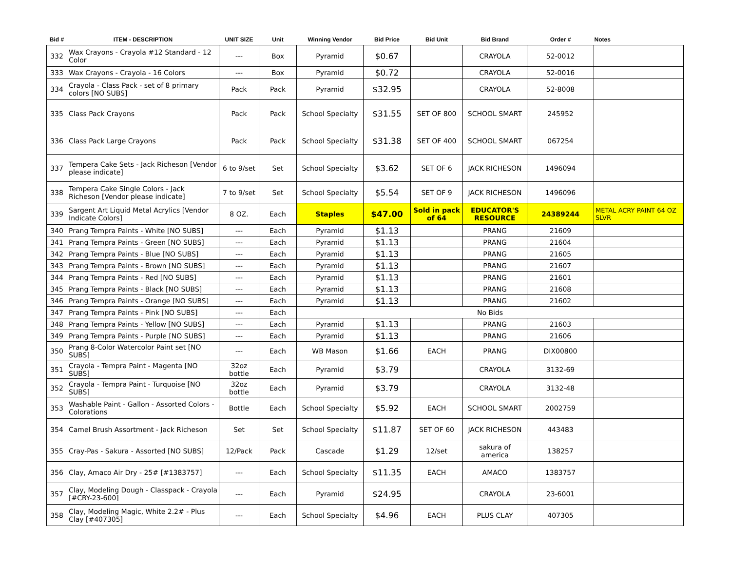| Bid # | ITEM - DESCRIPTION | UNIT SIZE | Unit | Winning Vendor | Bid Price | Bid Unit | Bid Brand | Order # | Notes |
| --- | --- | --- | --- | --- | --- | --- | --- | --- | --- |
| 332 | Wax Crayons - Crayola #12 Standard - 12 Color | --- | Box | Pyramid | $0.67 | | CRAYOLA | 52-0012 | |
| 333 | Wax Crayons - Crayola - 16 Colors | --- | Box | Pyramid | $0.72 | | CRAYOLA | 52-0016 | |
| 334 | Crayola - Class Pack - set of 8 primary colors [NO SUBS] | Pack | Pack | Pyramid | $32.95 | | CRAYOLA | 52-8008 | |
| 335 | Class Pack Crayons | Pack | Pack | School Specialty | $31.55 | SET OF 800 | SCHOOL SMART | 245952 | |
| 336 | Class Pack Large Crayons | Pack | Pack | School Specialty | $31.38 | SET OF 400 | SCHOOL SMART | 067254 | |
| 337 | Tempera Cake Sets - Jack Richeson [Vendor please indicate] | 6 to 9/set | Set | School Specialty | $3.62 | SET OF 6 | JACK RICHESON | 1496094 | |
| 338 | Tempera Cake Single Colors - Jack Richeson [Vendor please indicate] | 7 to 9/set | Set | School Specialty | $5.54 | SET OF 9 | JACK RICHESON | 1496096 | |
| 339 | Sargent Art Liquid Metal Acrylics [Vendor Indicate Colors] | 8 OZ. | Each | Staples | $47.00 | Sold in pack of 64 | EDUCATOR'S RESOURCE | 24389244 | METAL ACRY PAINT 64 OZ SLVR |
| 340 | Prang Tempra Paints - White [NO SUBS] | --- | Each | Pyramid | $1.13 | | PRANG | 21609 | |
| 341 | Prang Tempra Paints - Green [NO SUBS] | --- | Each | Pyramid | $1.13 | | PRANG | 21604 | |
| 342 | Prang Tempra Paints - Blue [NO SUBS] | --- | Each | Pyramid | $1.13 | | PRANG | 21605 | |
| 343 | Prang Tempra Paints - Brown [NO SUBS] | --- | Each | Pyramid | $1.13 | | PRANG | 21607 | |
| 344 | Prang Tempra Paints - Red [NO SUBS] | --- | Each | Pyramid | $1.13 | | PRANG | 21601 | |
| 345 | Prang Tempra Paints - Black [NO SUBS] | --- | Each | Pyramid | $1.13 | | PRANG | 21608 | |
| 346 | Prang Tempra Paints - Orange [NO SUBS] | --- | Each | Pyramid | $1.13 | | PRANG | 21602 | |
| 347 | Prang Tempra Paints - Pink [NO SUBS] | --- | Each | No Bids | | | | | |
| 348 | Prang Tempra Paints - Yellow [NO SUBS] | --- | Each | Pyramid | $1.13 | | PRANG | 21603 | |
| 349 | Prang Tempra Paints - Purple [NO SUBS] | --- | Each | Pyramid | $1.13 | | PRANG | 21606 | |
| 350 | Prang 8-Color Watercolor Paint set [NO SUBS] | --- | Each | WB Mason | $1.66 | EACH | PRANG | DIX00800 | |
| 351 | Crayola - Tempra Paint - Magenta [NO SUBS] | 32oz bottle | Each | Pyramid | $3.79 | | CRAYOLA | 3132-69 | |
| 352 | Crayola - Tempra Paint - Turquoise [NO SUBS] | 32oz bottle | Each | Pyramid | $3.79 | | CRAYOLA | 3132-48 | |
| 353 | Washable Paint - Gallon - Assorted Colors - Colorations | Bottle | Each | School Specialty | $5.92 | EACH | SCHOOL SMART | 2002759 | |
| 354 | Camel Brush Assortment - Jack Richeson | Set | Set | School Specialty | $11.87 | SET OF 60 | JACK RICHESON | 443483 | |
| 355 | Cray-Pas - Sakura - Assorted [NO SUBS] | 12/Pack | Pack | Cascade | $1.29 | 12/set | sakura of america | 138257 | |
| 356 | Clay, Amaco Air Dry - 25# [#1383757] | --- | Each | School Specialty | $11.35 | EACH | AMACO | 1383757 | |
| 357 | Clay, Modeling Dough - Classpack - Crayola [#CRY-23-600] | --- | Each | Pyramid | $24.95 | | CRAYOLA | 23-6001 | |
| 358 | Clay, Modeling Magic, White 2.2# - Plus Clay [#407305] | --- | Each | School Specialty | $4.96 | EACH | PLUS CLAY | 407305 | |